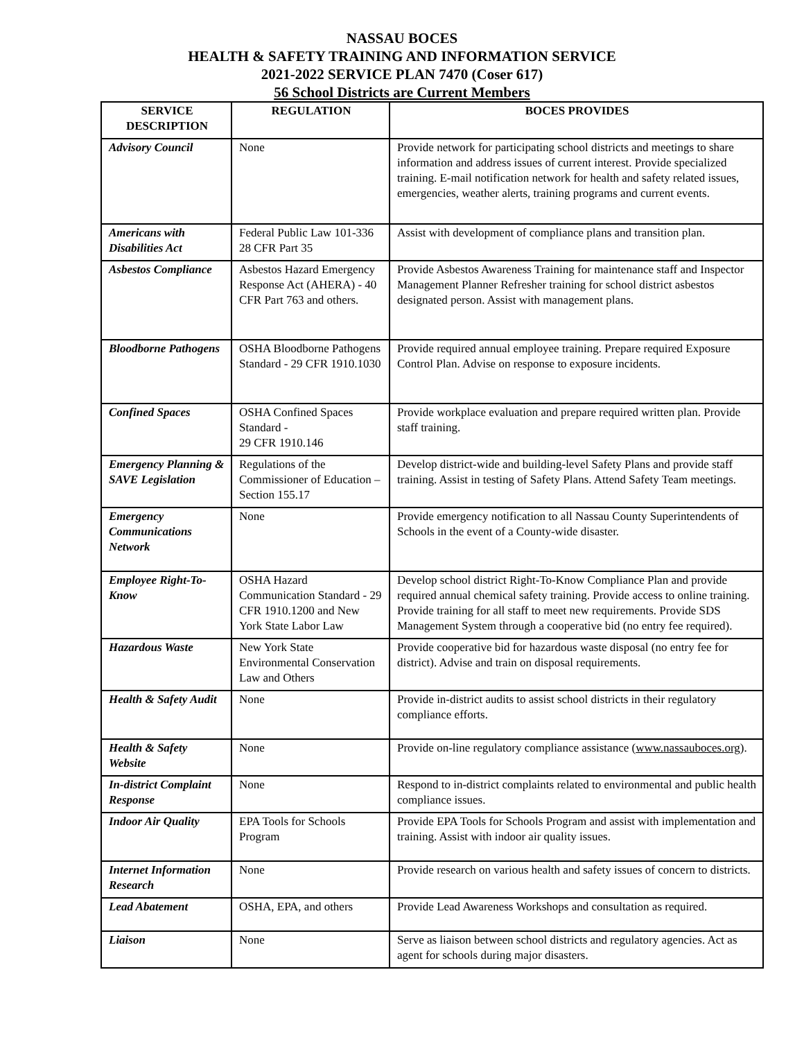NASSAU BOCES
HEALTH & SAFETY TRAINING AND INFORMATION SERVICE
2021-2022 SERVICE PLAN 7470 (Coser 617)
56 School Districts are Current Members
| SERVICE DESCRIPTION | REGULATION | BOCES PROVIDES |
| --- | --- | --- |
| Advisory Council | None | Provide network for participating school districts and meetings to share information and address issues of current interest. Provide specialized training. E-mail notification network for health and safety related issues, emergencies, weather alerts, training programs and current events. |
| Americans with Disabilities Act | Federal Public Law 101-336 28 CFR Part 35 | Assist with development of compliance plans and transition plan. |
| Asbestos Compliance | Asbestos Hazard Emergency Response Act (AHERA) - 40 CFR Part 763 and others. | Provide Asbestos Awareness Training for maintenance staff and Inspector Management Planner Refresher training for school district asbestos designated person. Assist with management plans. |
| Bloodborne Pathogens | OSHA Bloodborne Pathogens Standard - 29 CFR 1910.1030 | Provide required annual employee training. Prepare required Exposure Control Plan. Advise on response to exposure incidents. |
| Confined Spaces | OSHA Confined Spaces Standard - 29 CFR 1910.146 | Provide workplace evaluation and prepare required written plan. Provide staff training. |
| Emergency Planning & SAVE Legislation | Regulations of the Commissioner of Education – Section 155.17 | Develop district-wide and building-level Safety Plans and provide staff training. Assist in testing of Safety Plans. Attend Safety Team meetings. |
| Emergency Communications Network | None | Provide emergency notification to all Nassau County Superintendents of Schools in the event of a County-wide disaster. |
| Employee Right-To-Know | OSHA Hazard Communication Standard - 29 CFR 1910.1200 and New York State Labor Law | Develop school district Right-To-Know Compliance Plan and provide required annual chemical safety training. Provide access to online training. Provide training for all staff to meet new requirements. Provide SDS Management System through a cooperative bid (no entry fee required). |
| Hazardous Waste | New York State Environmental Conservation Law and Others | Provide cooperative bid for hazardous waste disposal (no entry fee for district). Advise and train on disposal requirements. |
| Health & Safety Audit | None | Provide in-district audits to assist school districts in their regulatory compliance efforts. |
| Health & Safety Website | None | Provide on-line regulatory compliance assistance ( www.nassauboces.org ). |
| In-district Complaint Response | None | Respond to in-district complaints related to environmental and public health compliance issues. |
| Indoor Air Quality | EPA Tools for Schools Program | Provide EPA Tools for Schools Program and assist with implementation and training. Assist with indoor air quality issues. |
| Internet Information Research | None | Provide research on various health and safety issues of concern to districts. |
| Lead Abatement | OSHA, EPA, and others | Provide Lead Awareness Workshops and consultation as required. |
| Liaison | None | Serve as liaison between school districts and regulatory agencies. Act as agent for schools during major disasters. |